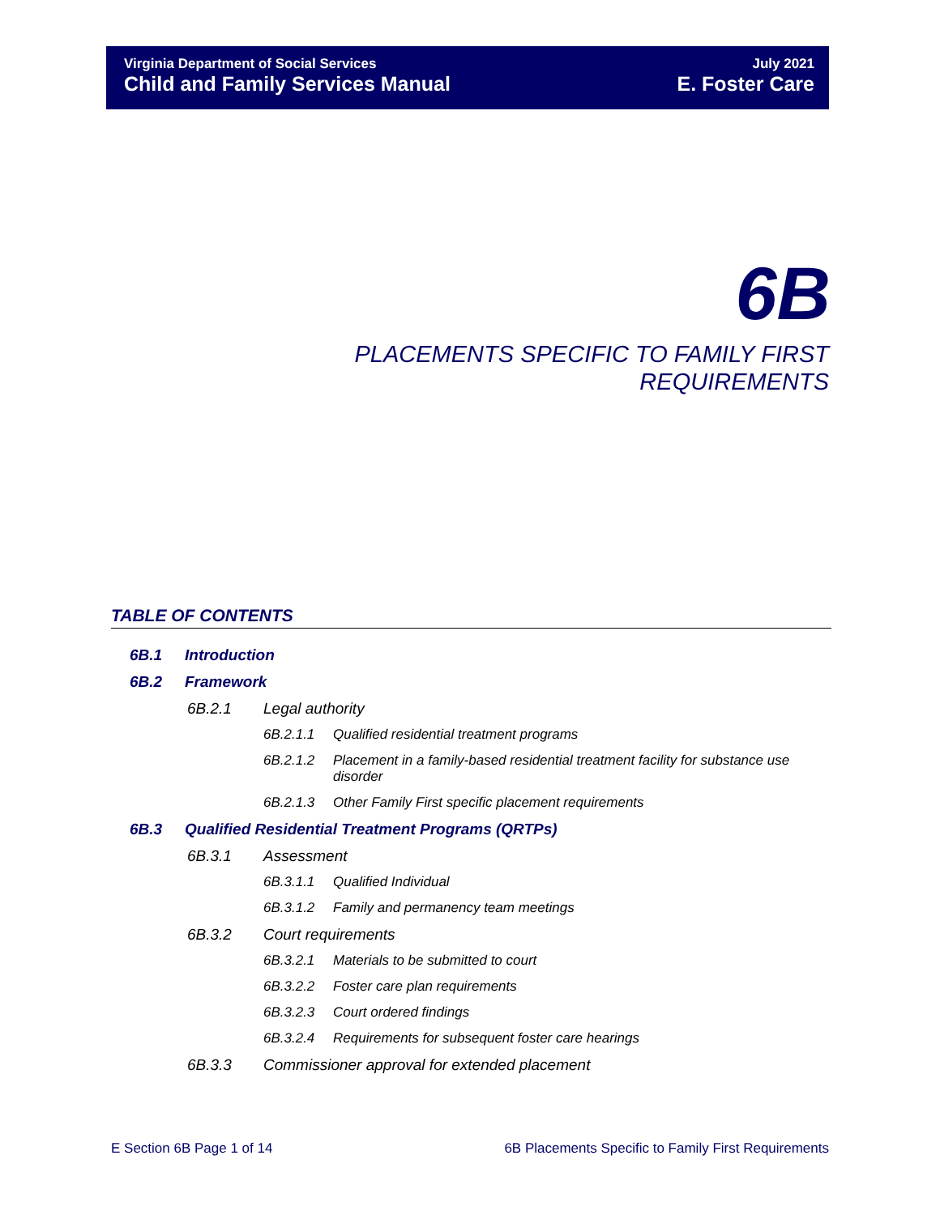Virginia Department of Social Services July 2021
Child and Family Services Manual E. Foster Care
6B
PLACEMENTS SPECIFIC TO FAMILY FIRST
REQUIREMENTS
TABLE OF CONTENTS
6B.1 Introduction
6B.2 Framework
6B.2.1 Legal authority
6B.2.1.1 Qualified residential treatment programs
6B.2.1.2 Placement in a family-based residential treatment facility for substance use disorder
6B.2.1.3 Other Family First specific placement requirements
6B.3 Qualified Residential Treatment Programs (QRTPs)
6B.3.1 Assessment
6B.3.1.1 Qualified Individual
6B.3.1.2 Family and permanency team meetings
6B.3.2 Court requirements
6B.3.2.1 Materials to be submitted to court
6B.3.2.2 Foster care plan requirements
6B.3.2.3 Court ordered findings
6B.3.2.4 Requirements for subsequent foster care hearings
6B.3.3 Commissioner approval for extended placement
E Section 6B Page 1 of 14 6B Placements Specific to Family First Requirements